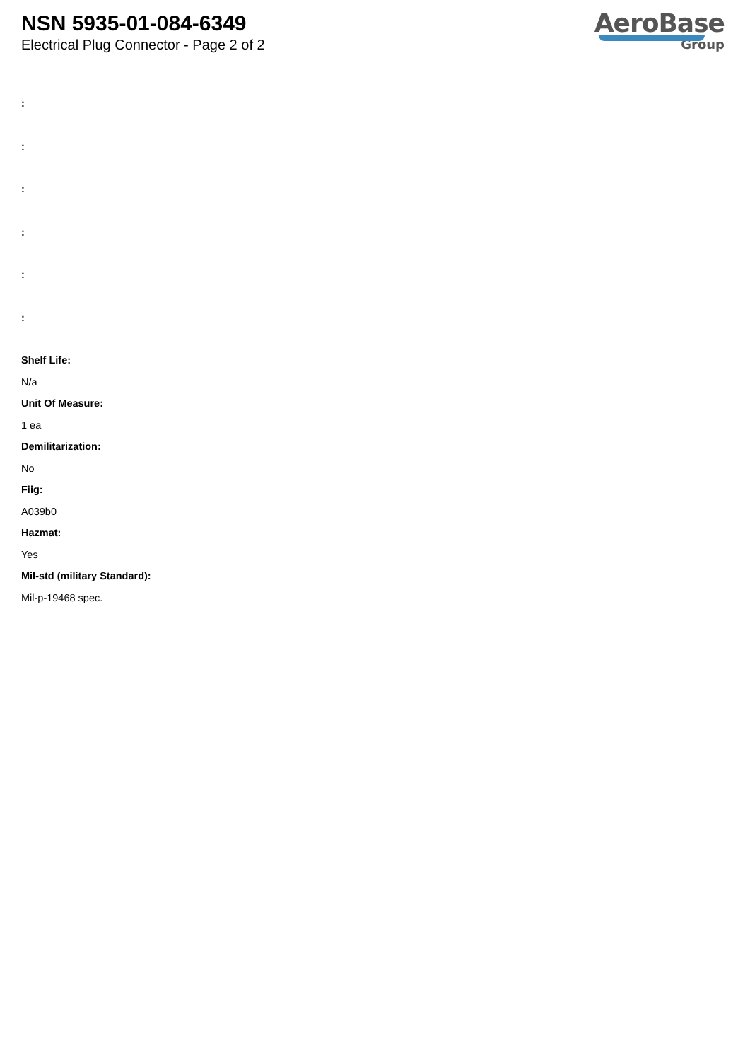NSN 5935-01-084-6349
Electrical Plug Connector - Page 2 of 2
AeroBase
Group
:
:
:
:
:
:
Shelf Life:
N/a
Unit Of Measure:
1 ea
Demilitarization:
No
Fiig:
A039b0
Hazmat:
Yes
Mil-std (military Standard):
Mil-p-19468 spec.